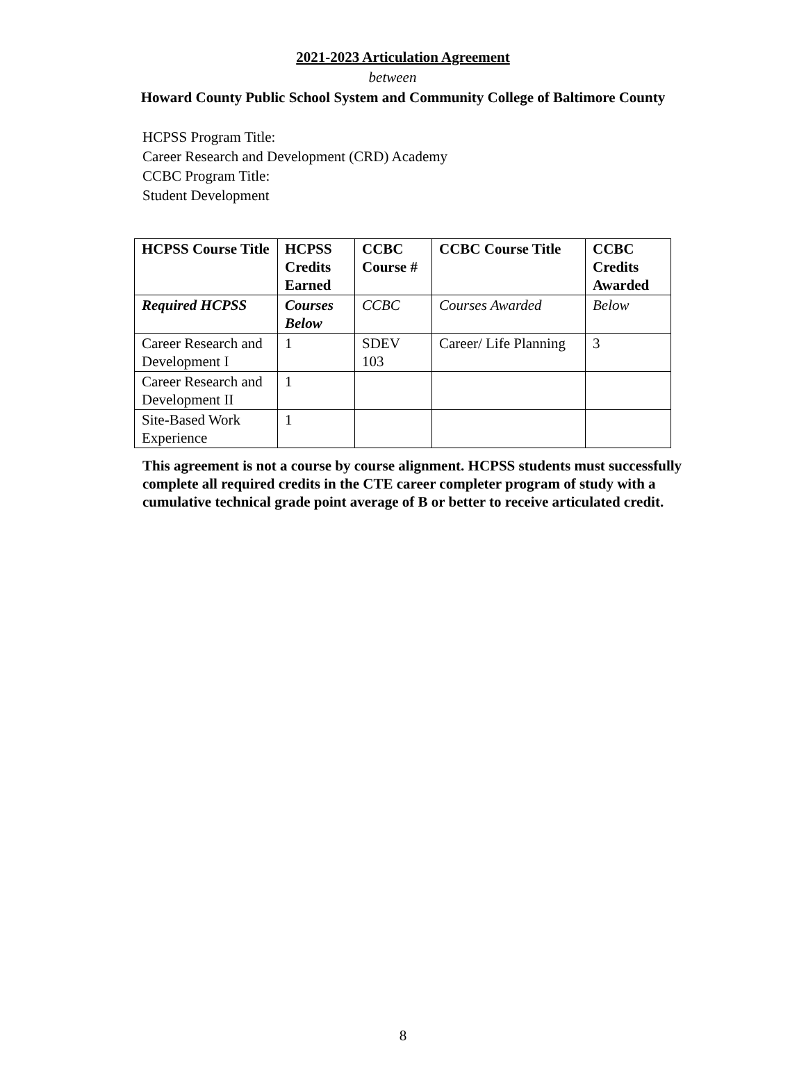2021-2023 Articulation Agreement
between
Howard County Public School System and Community College of Baltimore County
HCPSS Program Title:
Career Research and Development (CRD) Academy
CCBC Program Title:
Student Development
| HCPSS Course Title | HCPSS Credits Earned | CCBC Course # | CCBC Course Title | CCBC Credits Awarded |
| --- | --- | --- | --- | --- |
| Required HCPSS | Courses Below | CCBC | Courses Awarded | Below |
| Career Research and Development I | 1 | SDEV 103 | Career/ Life Planning | 3 |
| Career Research and Development II | 1 | | | |
| Site-Based Work Experience | 1 | | | |
This agreement is not a course by course alignment. HCPSS students must successfully complete all required credits in the CTE career completer program of study with a cumulative technical grade point average of B or better to receive articulated credit.
8